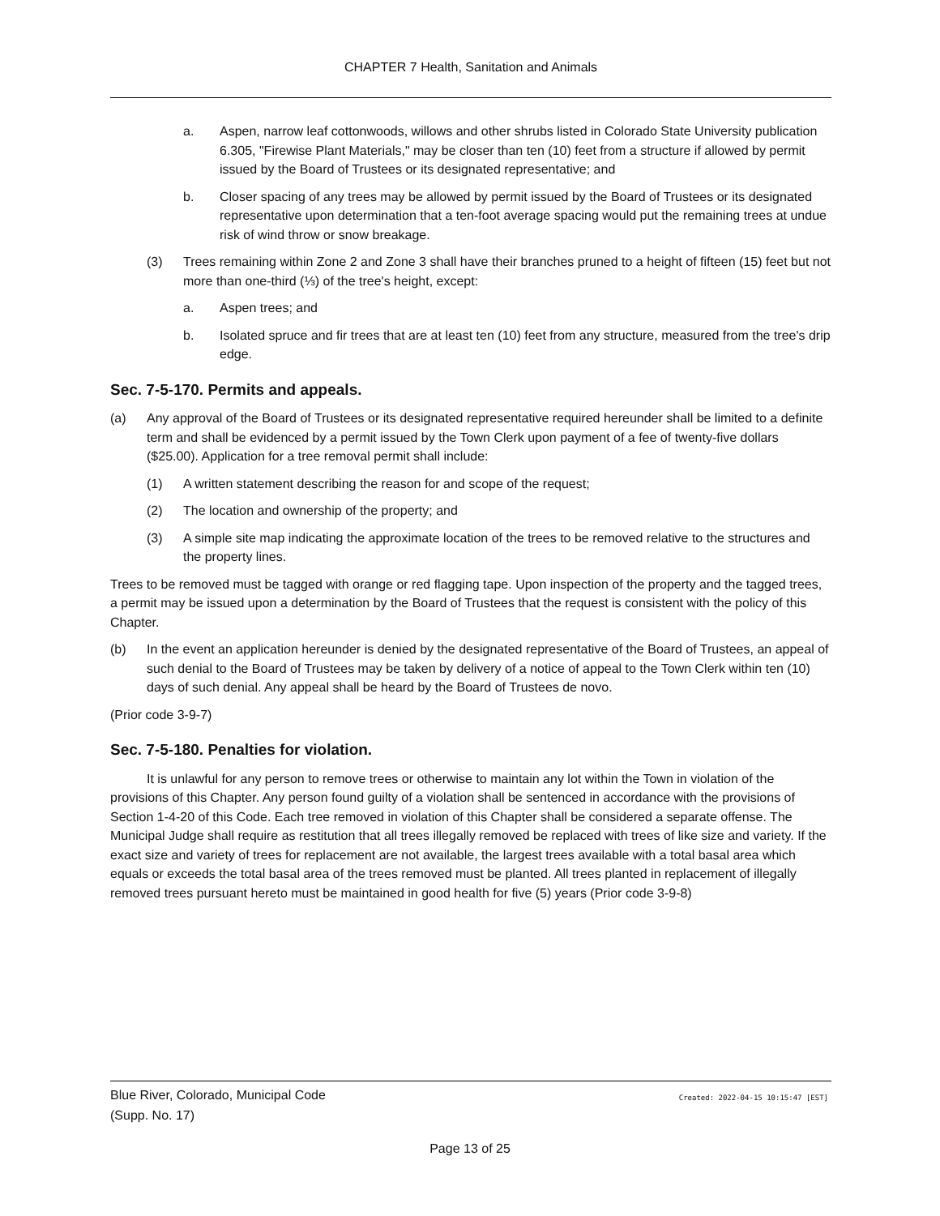CHAPTER 7 Health, Sanitation and Animals
a. Aspen, narrow leaf cottonwoods, willows and other shrubs listed in Colorado State University publication 6.305, "Firewise Plant Materials," may be closer than ten (10) feet from a structure if allowed by permit issued by the Board of Trustees or its designated representative; and
b. Closer spacing of any trees may be allowed by permit issued by the Board of Trustees or its designated representative upon determination that a ten-foot average spacing would put the remaining trees at undue risk of wind throw or snow breakage.
(3) Trees remaining within Zone 2 and Zone 3 shall have their branches pruned to a height of fifteen (15) feet but not more than one-third (⅓) of the tree's height, except:
a. Aspen trees; and
b. Isolated spruce and fir trees that are at least ten (10) feet from any structure, measured from the tree's drip edge.
Sec. 7-5-170. Permits and appeals.
(a) Any approval of the Board of Trustees or its designated representative required hereunder shall be limited to a definite term and shall be evidenced by a permit issued by the Town Clerk upon payment of a fee of twenty-five dollars ($25.00). Application for a tree removal permit shall include:
(1) A written statement describing the reason for and scope of the request;
(2) The location and ownership of the property; and
(3) A simple site map indicating the approximate location of the trees to be removed relative to the structures and the property lines.
Trees to be removed must be tagged with orange or red flagging tape. Upon inspection of the property and the tagged trees, a permit may be issued upon a determination by the Board of Trustees that the request is consistent with the policy of this Chapter.
(b) In the event an application hereunder is denied by the designated representative of the Board of Trustees, an appeal of such denial to the Board of Trustees may be taken by delivery of a notice of appeal to the Town Clerk within ten (10) days of such denial. Any appeal shall be heard by the Board of Trustees de novo.
(Prior code 3-9-7)
Sec. 7-5-180. Penalties for violation.
It is unlawful for any person to remove trees or otherwise to maintain any lot within the Town in violation of the provisions of this Chapter. Any person found guilty of a violation shall be sentenced in accordance with the provisions of Section 1-4-20 of this Code. Each tree removed in violation of this Chapter shall be considered a separate offense. The Municipal Judge shall require as restitution that all trees illegally removed be replaced with trees of like size and variety. If the exact size and variety of trees for replacement are not available, the largest trees available with a total basal area which equals or exceeds the total basal area of the trees removed must be planted. All trees planted in replacement of illegally removed trees pursuant hereto must be maintained in good health for five (5) years (Prior code 3-9-8)
Blue River, Colorado, Municipal Code
(Supp. No. 17)
Created: 2022-04-15 10:15:47 [EST]
Page 13 of 25